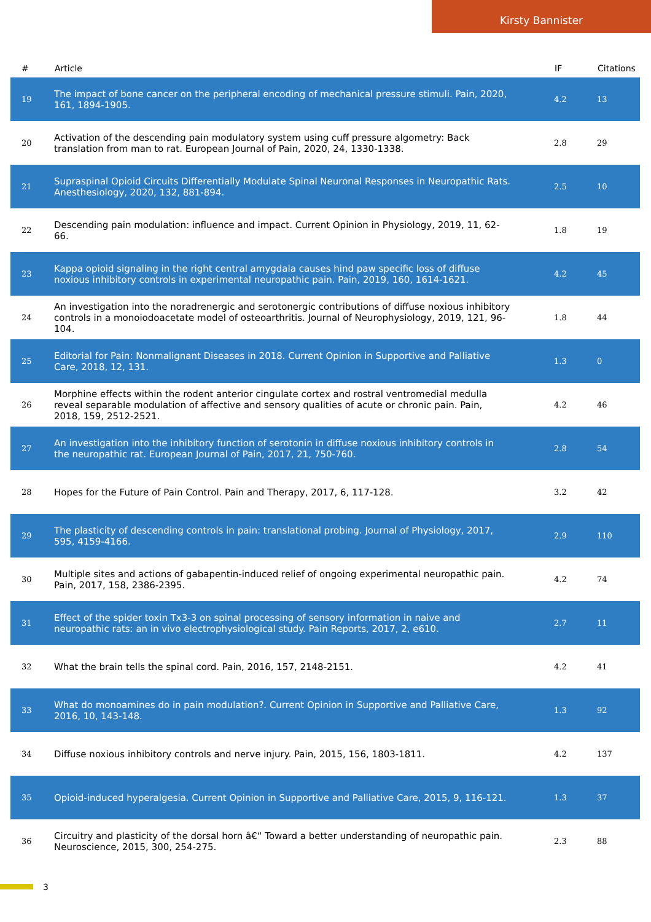Kirsty Bannister
| # | Article | IF | Citations |
| --- | --- | --- | --- |
| 19 | The impact of bone cancer on the peripheral encoding of mechanical pressure stimuli. Pain, 2020, 161, 1894-1905. | 4.2 | 13 |
| 20 | Activation of the descending pain modulatory system using cuff pressure algometry: Back translation from man to rat. European Journal of Pain, 2020, 24, 1330-1338. | 2.8 | 29 |
| 21 | Supraspinal Opioid Circuits Differentially Modulate Spinal Neuronal Responses in Neuropathic Rats. Anesthesiology, 2020, 132, 881-894. | 2.5 | 10 |
| 22 | Descending pain modulation: influence and impact. Current Opinion in Physiology, 2019, 11, 62-66. | 1.8 | 19 |
| 23 | Kappa opioid signaling in the right central amygdala causes hind paw specific loss of diffuse noxious inhibitory controls in experimental neuropathic pain. Pain, 2019, 160, 1614-1621. | 4.2 | 45 |
| 24 | An investigation into the noradrenergic and serotonergic contributions of diffuse noxious inhibitory controls in a monoiodoacetate model of osteoarthritis. Journal of Neurophysiology, 2019, 121, 96-104. | 1.8 | 44 |
| 25 | Editorial for Pain: Nonmalignant Diseases in 2018. Current Opinion in Supportive and Palliative Care, 2018, 12, 131. | 1.3 | 0 |
| 26 | Morphine effects within the rodent anterior cingulate cortex and rostral ventromedial medulla reveal separable modulation of affective and sensory qualities of acute or chronic pain. Pain, 2018, 159, 2512-2521. | 4.2 | 46 |
| 27 | An investigation into the inhibitory function of serotonin in diffuse noxious inhibitory controls in the neuropathic rat. European Journal of Pain, 2017, 21, 750-760. | 2.8 | 54 |
| 28 | Hopes for the Future of Pain Control. Pain and Therapy, 2017, 6, 117-128. | 3.2 | 42 |
| 29 | The plasticity of descending controls in pain: translational probing. Journal of Physiology, 2017, 595, 4159-4166. | 2.9 | 110 |
| 30 | Multiple sites and actions of gabapentin-induced relief of ongoing experimental neuropathic pain. Pain, 2017, 158, 2386-2395. | 4.2 | 74 |
| 31 | Effect of the spider toxin Tx3-3 on spinal processing of sensory information in naive and neuropathic rats: an in vivo electrophysiological study. Pain Reports, 2017, 2, e610. | 2.7 | 11 |
| 32 | What the brain tells the spinal cord. Pain, 2016, 157, 2148-2151. | 4.2 | 41 |
| 33 | What do monoamines do in pain modulation?. Current Opinion in Supportive and Palliative Care, 2016, 10, 143-148. | 1.3 | 92 |
| 34 | Diffuse noxious inhibitory controls and nerve injury. Pain, 2015, 156, 1803-1811. | 4.2 | 137 |
| 35 | Opioid-induced hyperalgesia. Current Opinion in Supportive and Palliative Care, 2015, 9, 116-121. | 1.3 | 37 |
| 36 | Circuitry and plasticity of the dorsal horn â€“ Toward a better understanding of neuropathic pain. Neuroscience, 2015, 300, 254-275. | 2.3 | 88 |
3